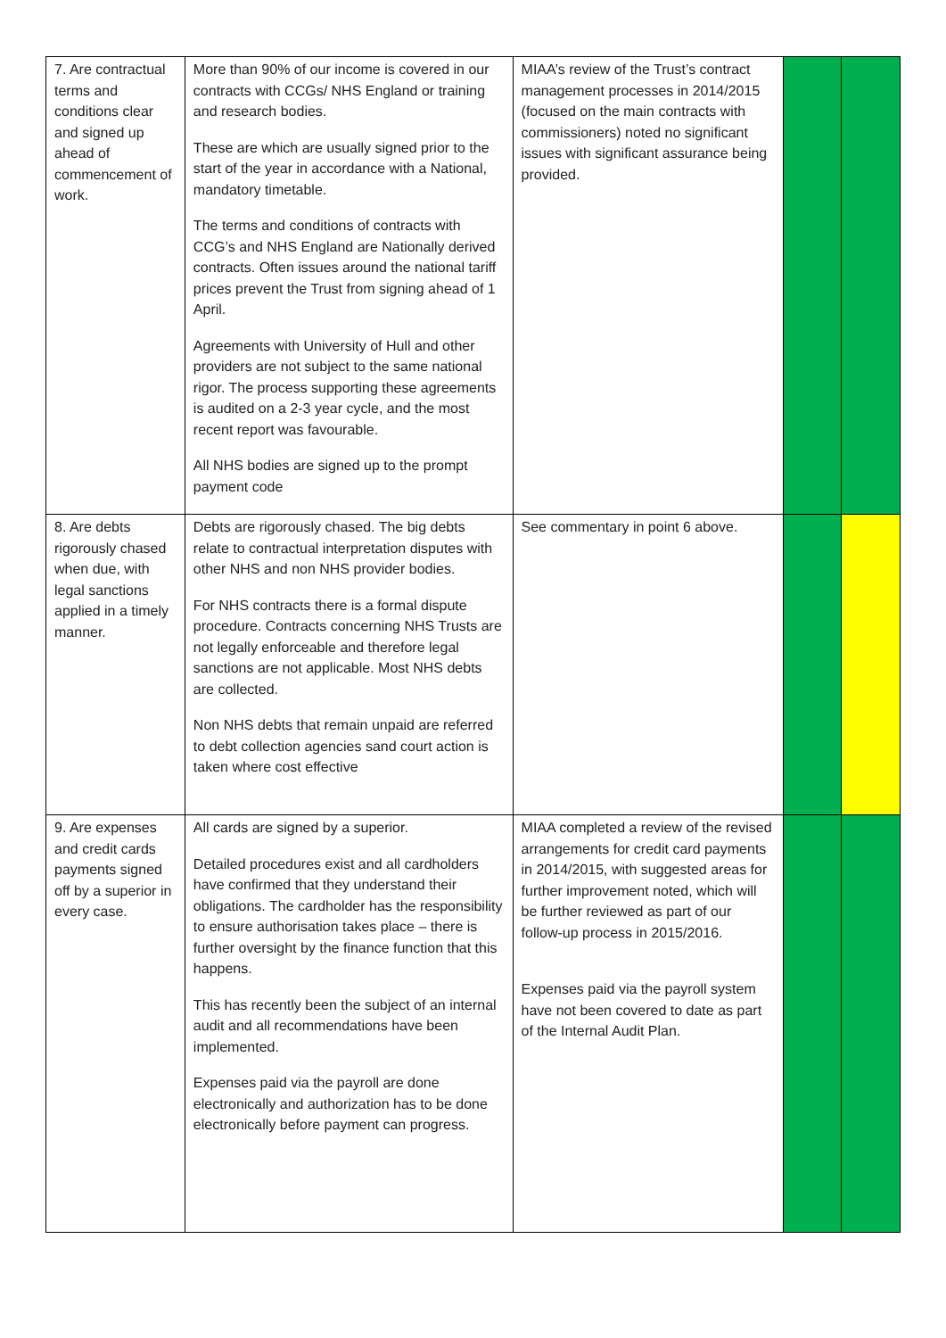| 7. Are contractual terms and conditions clear and signed up ahead of commencement of work. | More than 90% of our income is covered in our contracts with CCGs/ NHS England or training and research bodies. These are which are usually signed prior to the start of the year in accordance with a National, mandatory timetable. The terms and conditions of contracts with CCG’s and NHS England are Nationally derived contracts. Often issues around the national tariff prices prevent the Trust from signing ahead of 1 April. Agreements with University of Hull and other providers are not subject to the same national rigor. The process supporting these agreements is audited on a 2-3 year cycle, and the most recent report was favourable. All NHS bodies are signed up to the prompt payment code | MIAA’s review of the Trust’s contract management processes in 2014/2015 (focused on the main contracts with commissioners) noted no significant issues with significant assurance being provided. | | |
| 8. Are debts rigorously chased when due, with legal sanctions applied in a timely manner. | Debts are rigorously chased. The big debts relate to contractual interpretation disputes with other NHS and non NHS provider bodies. For NHS contracts there is a formal dispute procedure. Contracts concerning NHS Trusts are not legally enforceable and therefore legal sanctions are not applicable. Most NHS debts are collected. Non NHS debts that remain unpaid are referred to debt collection agencies sand court action is taken where cost effective | See commentary in point 6 above. | | |
| 9. Are expenses and credit cards payments signed off by a superior in every case. | All cards are signed by a superior. Detailed procedures exist and all cardholders have confirmed that they understand their obligations. The cardholder has the responsibility to ensure authorisation takes place – there is further oversight by the finance function that this happens. This has recently been the subject of an internal audit and all recommendations have been implemented. Expenses paid via the payroll are done electronically and authorization has to be done electronically before payment can progress. | MIAA completed a review of the revised arrangements for credit card payments in 2014/2015, with suggested areas for further improvement noted, which will be further reviewed as part of our follow-up process in 2015/2016. Expenses paid via the payroll system have not been covered to date as part of the Internal Audit Plan. | | |